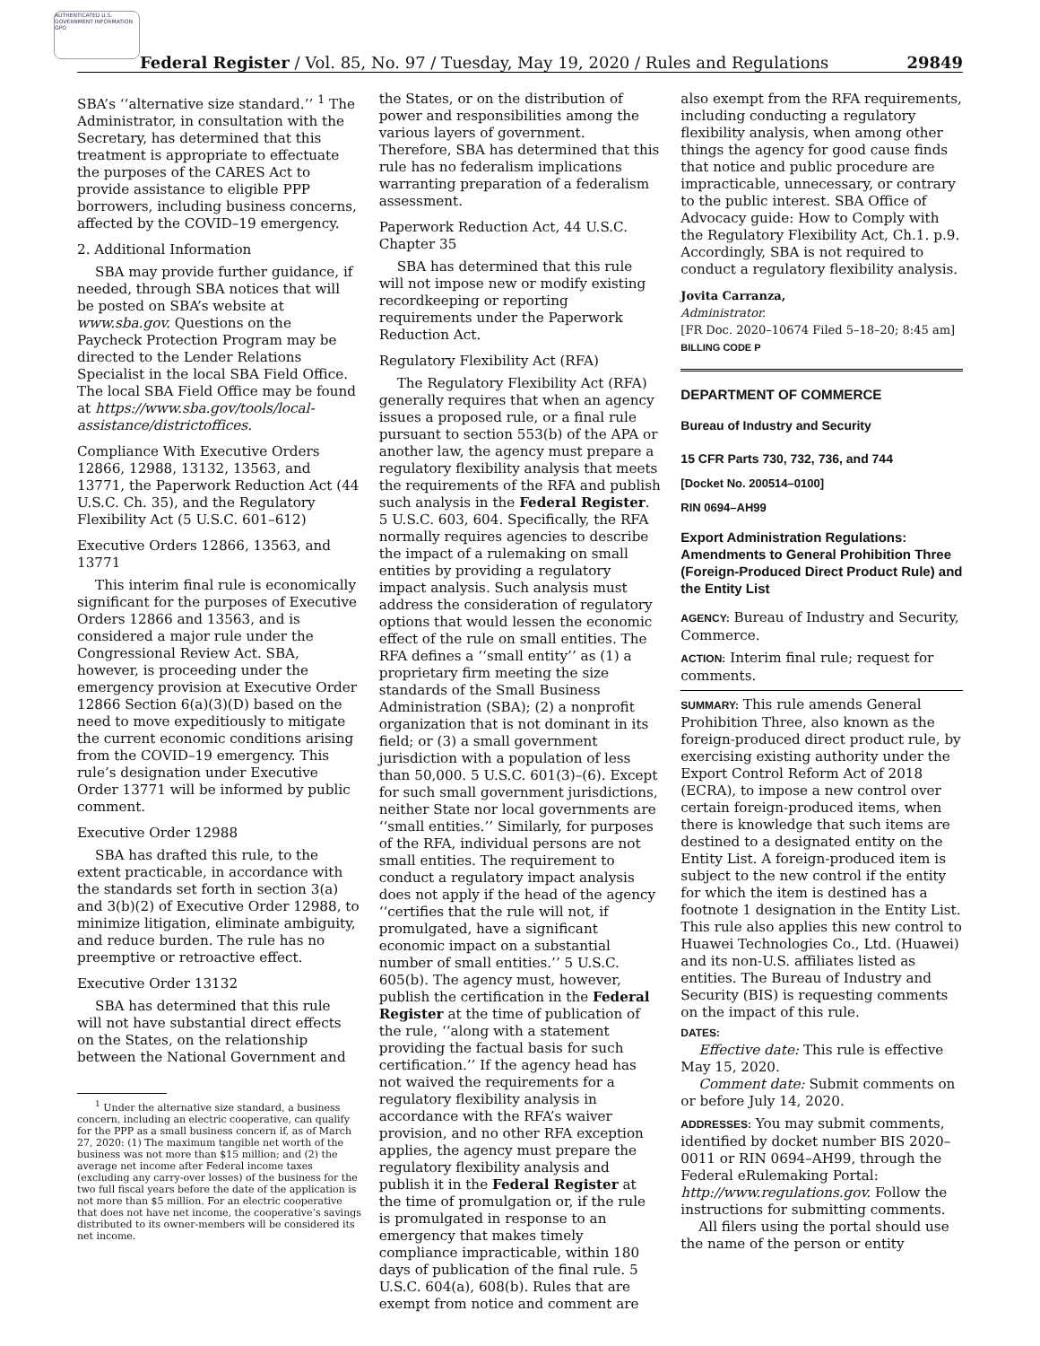AUTHENTICATED U.S. GOVERNMENT INFORMATION GPO
Federal Register / Vol. 85, No. 97 / Tuesday, May 19, 2020 / Rules and Regulations 29849
SBA’s ‘‘alternative size standard.’’ <sup>1</sup> The Administrator, in consultation with the Secretary, has determined that this treatment is appropriate to effectuate the purposes of the CARES Act to provide assistance to eligible PPP borrowers, including business concerns, affected by the COVID–19 emergency.
2. Additional Information
SBA may provide further guidance, if needed, through SBA notices that will be posted on SBA’s website at www.sba.gov. Questions on the Paycheck Protection Program may be directed to the Lender Relations Specialist in the local SBA Field Office. The local SBA Field Office may be found at https://www.sba.gov/tools/local-assistance/districtoffices.
Compliance With Executive Orders 12866, 12988, 13132, 13563, and 13771, the Paperwork Reduction Act (44 U.S.C. Ch. 35), and the Regulatory Flexibility Act (5 U.S.C. 601–612)
Executive Orders 12866, 13563, and 13771
This interim final rule is economically significant for the purposes of Executive Orders 12866 and 13563, and is considered a major rule under the Congressional Review Act. SBA, however, is proceeding under the emergency provision at Executive Order 12866 Section 6(a)(3)(D) based on the need to move expeditiously to mitigate the current economic conditions arising from the COVID–19 emergency. This rule’s designation under Executive Order 13771 will be informed by public comment.
Executive Order 12988
SBA has drafted this rule, to the extent practicable, in accordance with the standards set forth in section 3(a) and 3(b)(2) of Executive Order 12988, to minimize litigation, eliminate ambiguity, and reduce burden. The rule has no preemptive or retroactive effect.
Executive Order 13132
SBA has determined that this rule will not have substantial direct effects on the States, on the relationship between the National Government and
<sup>1</sup> Under the alternative size standard, a business concern, including an electric cooperative, can qualify for the PPP as a small business concern if, as of March 27, 2020: (1) The maximum tangible net worth of the business was not more than $15 million; and (2) the average net income after Federal income taxes (excluding any carry-over losses) of the business for the two full fiscal years before the date of the application is not more than $5 million. For an electric cooperative that does not have net income, the cooperative’s savings distributed to its owner-members will be considered its net income.
the States, or on the distribution of power and responsibilities among the various layers of government. Therefore, SBA has determined that this rule has no federalism implications warranting preparation of a federalism assessment.
Paperwork Reduction Act, 44 U.S.C. Chapter 35
SBA has determined that this rule will not impose new or modify existing recordkeeping or reporting requirements under the Paperwork Reduction Act.
Regulatory Flexibility Act (RFA)
The Regulatory Flexibility Act (RFA) generally requires that when an agency issues a proposed rule, or a final rule pursuant to section 553(b) of the APA or another law, the agency must prepare a regulatory flexibility analysis that meets the requirements of the RFA and publish such analysis in the Federal Register. 5 U.S.C. 603, 604. Specifically, the RFA normally requires agencies to describe the impact of a rulemaking on small entities by providing a regulatory impact analysis. Such analysis must address the consideration of regulatory options that would lessen the economic effect of the rule on small entities. The RFA defines a ‘‘small entity’’ as (1) a proprietary firm meeting the size standards of the Small Business Administration (SBA); (2) a nonprofit organization that is not dominant in its field; or (3) a small government jurisdiction with a population of less than 50,000. 5 U.S.C. 601(3)–(6). Except for such small government jurisdictions, neither State nor local governments are ‘‘small entities.’’ Similarly, for purposes of the RFA, individual persons are not small entities. The requirement to conduct a regulatory impact analysis does not apply if the head of the agency ‘‘certifies that the rule will not, if promulgated, have a significant economic impact on a substantial number of small entities.’’ 5 U.S.C. 605(b). The agency must, however, publish the certification in the Federal Register at the time of publication of the rule, ‘‘along with a statement providing the factual basis for such certification.’’ If the agency head has not waived the requirements for a regulatory flexibility analysis in accordance with the RFA’s waiver provision, and no other RFA exception applies, the agency must prepare the regulatory flexibility analysis and publish it in the Federal Register at the time of promulgation or, if the rule is promulgated in response to an emergency that makes timely compliance impracticable, within 180 days of publication of the final rule. 5 U.S.C. 604(a), 608(b). Rules that are exempt from notice and comment are
also exempt from the RFA requirements, including conducting a regulatory flexibility analysis, when among other things the agency for good cause finds that notice and public procedure are impracticable, unnecessary, or contrary to the public interest. SBA Office of Advocacy guide: How to Comply with the Regulatory Flexibility Act, Ch.1. p.9. Accordingly, SBA is not required to conduct a regulatory flexibility analysis.
Jovita Carranza,
Administrator.
[FR Doc. 2020–10674 Filed 5–18–20; 8:45 am]
BILLING CODE P
DEPARTMENT OF COMMERCE
Bureau of Industry and Security
15 CFR Parts 730, 732, 736, and 744
[Docket No. 200514–0100]
RIN 0694–AH99
Export Administration Regulations: Amendments to General Prohibition Three (Foreign-Produced Direct Product Rule) and the Entity List
AGENCY: Bureau of Industry and Security, Commerce.
ACTION: Interim final rule; request for comments.
SUMMARY: This rule amends General Prohibition Three, also known as the foreign-produced direct product rule, by exercising existing authority under the Export Control Reform Act of 2018 (ECRA), to impose a new control over certain foreign-produced items, when there is knowledge that such items are destined to a designated entity on the Entity List. A foreign-produced item is subject to the new control if the entity for which the item is destined has a footnote 1 designation in the Entity List. This rule also applies this new control to Huawei Technologies Co., Ltd. (Huawei) and its non-U.S. affiliates listed as entities. The Bureau of Industry and Security (BIS) is requesting comments on the impact of this rule.
DATES:
Effective date: This rule is effective May 15, 2020.
Comment date: Submit comments on or before July 14, 2020.
ADDRESSES: You may submit comments, identified by docket number BIS 2020–0011 or RIN 0694–AH99, through the Federal eRulemaking Portal: http://www.regulations.gov. Follow the instructions for submitting comments.
All filers using the portal should use the name of the person or entity